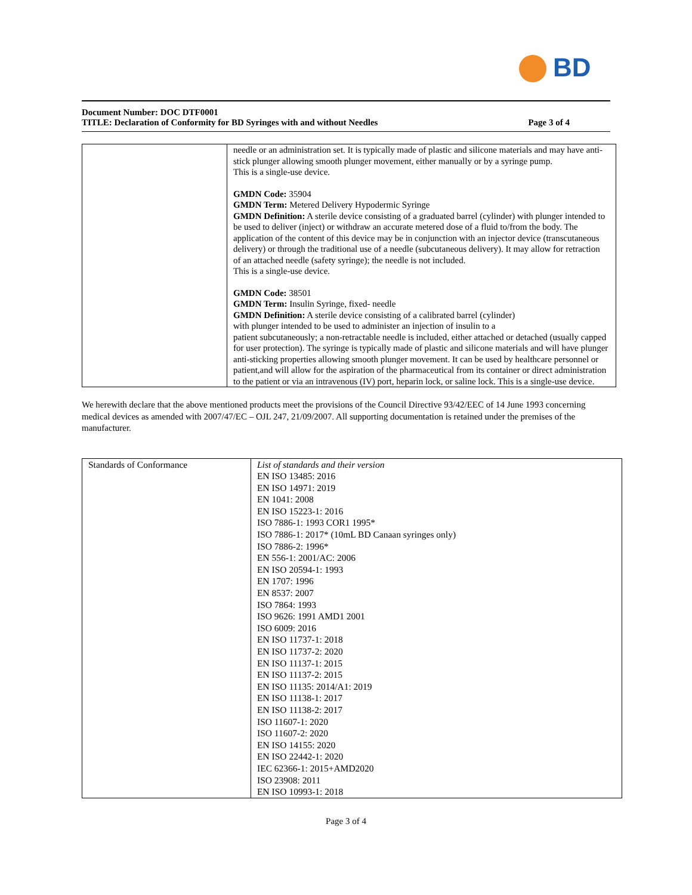BD
Document Number: DOC DTF0001
TITLE: Declaration of Conformity for BD Syringes with and without Needles Page 3 of 4
| | needle or an administration set. It is typically made of plastic and silicone materials and may have anti-stick plunger allowing smooth plunger movement, either manually or by a syringe pump. This is a single-use device. GMDN Code: 35904 GMDN Term: Metered Delivery Hypodermic Syringe GMDN Definition: A sterile device consisting of a graduated barrel (cylinder) with plunger intended to be used to deliver (inject) or withdraw an accurate metered dose of a fluid to/from the body. The application of the content of this device may be in conjunction with an injector device (transcutaneous delivery) or through the traditional use of a needle (subcutaneous delivery). It may allow for retraction of an attached needle (safety syringe); the needle is not included. This is a single-use device. GMDN Code: 38501 GMDN Term: Insulin Syringe, fixed- needle GMDN Definition: A sterile device consisting of a calibrated barrel (cylinder) with plunger intended to be used to administer an injection of insulin to a patient subcutaneously; a non-retractable needle is included, either attached or detached (usually capped for user protection). The syringe is typically made of plastic and silicone materials and will have plunger anti-sticking properties allowing smooth plunger movement. It can be used by healthcare personnel or patient,and will allow for the aspiration of the pharmaceutical from its container or direct administration to the patient or via an intravenous (IV) port, heparin lock, or saline lock. This is a single-use device. |
We herewith declare that the above mentioned products meet the provisions of the Council Directive 93/42/EEC of 14 June 1993 concerning medical devices as amended with 2007/47/EC – OJL 247, 21/09/2007. All supporting documentation is retained under the premises of the manufacturer.
| Standards of Conformance | List of standards and their version EN ISO 13485: 2016 EN ISO 14971: 2019 EN 1041: 2008 EN ISO 15223-1: 2016 ISO 7886-1: 1993 COR1 1995* ISO 7886-1: 2017* (10mL BD Canaan syringes only) ISO 7886-2: 1996* EN 556-1: 2001/AC: 2006 EN ISO 20594-1: 1993 EN 1707: 1996 EN 8537: 2007 ISO 7864: 1993 ISO 9626: 1991 AMD1 2001 ISO 6009: 2016 EN ISO 11737-1: 2018 EN ISO 11737-2: 2020 EN ISO 11137-1: 2015 EN ISO 11137-2: 2015 EN ISO 11135: 2014/A1: 2019 EN ISO 11138-1: 2017 EN ISO 11138-2: 2017 ISO 11607-1: 2020 ISO 11607-2: 2020 EN ISO 14155: 2020 EN ISO 22442-1: 2020 IEC 62366-1: 2015+AMD2020 ISO 23908: 2011 EN ISO 10993-1: 2018 |
Page 3 of 4